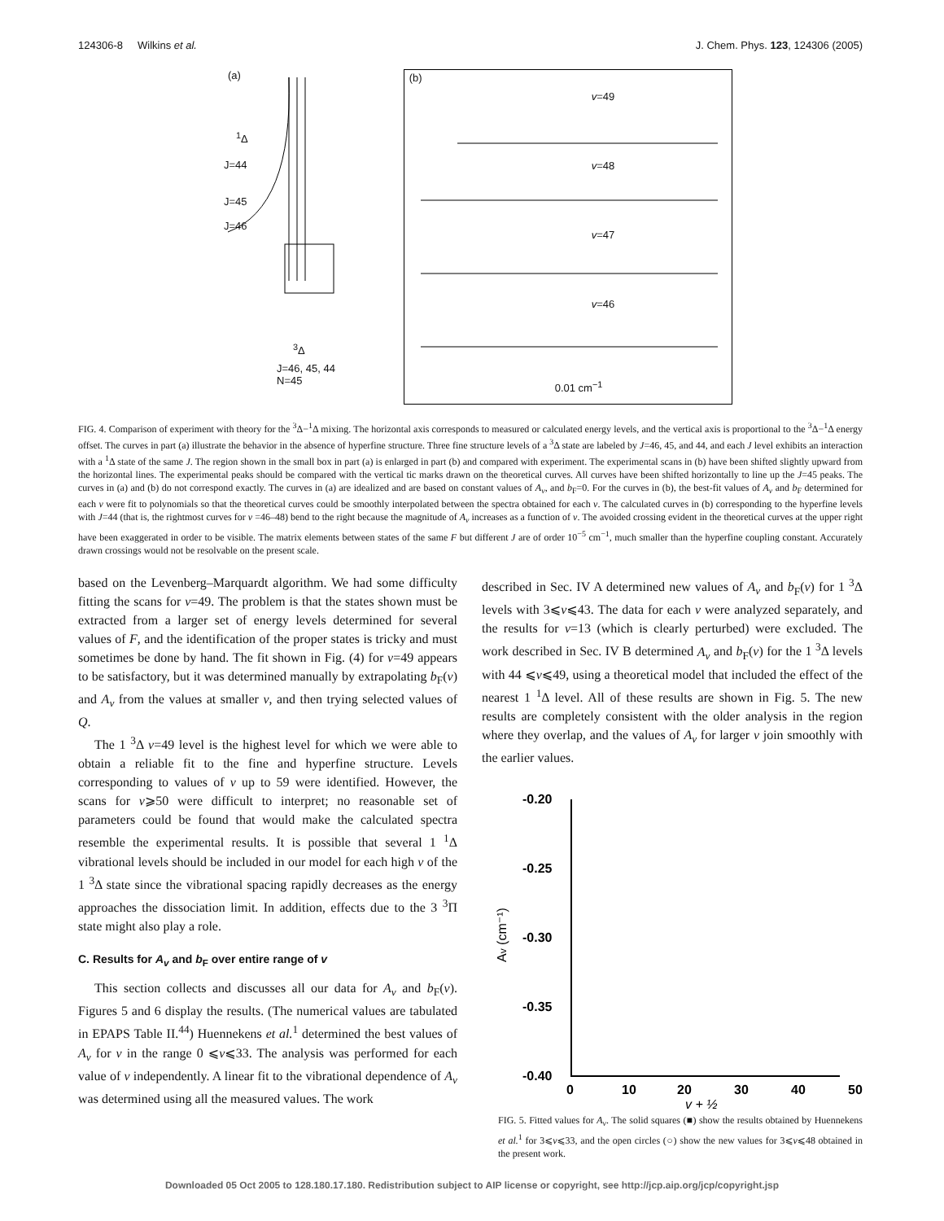124306-8 Wilkins et al. J. Chem. Phys. 123, 124306 (2005)
(a)
<sup>1</sup> Δ
J=44
J=45
J=46
<sup>3</sup> Δ
J=46, 45, 44
N=45
(b)
v=49
v=48
v=47
v=46
0.01 cm<sup>−1</sup>
FIG. 4. Comparison of experiment with theory for the <sup>3</sup>Δ−<sup>1</sup>Δ mixing. The horizontal axis corresponds to measured or calculated energy levels, and the vertical axis is proportional to the <sup>3</sup>Δ−<sup>1</sup>Δ energy offset. The curves in part (a) illustrate the behavior in the absence of hyperfine structure. Three fine structure levels of a <sup>3</sup>Δ state are labeled by J=46, 45, and 44, and each J level exhibits an interaction with a <sup>1</sup>Δ state of the same J. The region shown in the small box in part (a) is enlarged in part (b) and compared with experiment. The experimental scans in (b) have been shifted slightly upward from the horizontal lines. The experimental peaks should be compared with the vertical tic marks drawn on the theoretical curves. All curves have been shifted horizontally to line up the J=45 peaks. The curves in (a) and (b) do not correspond exactly. The curves in (a) are idealized and are based on constant values of A<sub>v</sub>, and b<sub>F</sub>=0. For the curves in (b), the best-fit values of A<sub>v</sub> and b<sub>F</sub> determined for each v were fit to polynomials so that the theoretical curves could be smoothly interpolated between the spectra obtained for each v. The calculated curves in (b) corresponding to the hyperfine levels with J=44 (that is, the rightmost curves for v =46–48) bend to the right because the magnitude of A<sub>v</sub> increases as a function of v. The avoided crossing evident in the theoretical curves at the upper right have been exaggerated in order to be visible. The matrix elements between states of the same F but different J are of order 10<sup>−5</sup> cm<sup>−1</sup>, much smaller than the hyperfine coupling constant. Accurately drawn crossings would not be resolvable on the present scale.
based on the Levenberg–Marquardt algorithm. We had some difficulty fitting the scans for v=49. The problem is that the states shown must be extracted from a larger set of energy levels determined for several values of F, and the identification of the proper states is tricky and must sometimes be done by hand. The fit shown in Fig. (4) for v=49 appears to be satisfactory, but it was determined manually by extrapolating b<sub>F</sub>(v) and A<sub>v</sub> from the values at smaller v, and then trying selected values of Q.
The 1 <sup>3</sup>Δ v=49 level is the highest level for which we were able to obtain a reliable fit to the fine and hyperfine structure. Levels corresponding to values of v up to 59 were identified. However, the scans for v⩾50 were difficult to interpret; no reasonable set of parameters could be found that would make the calculated spectra resemble the experimental results. It is possible that several 1 <sup>1</sup>Δ vibrational levels should be included in our model for each high v of the 1 <sup>3</sup>Δ state since the vibrational spacing rapidly decreases as the energy approaches the dissociation limit. In addition, effects due to the 3 <sup>3</sup>Π state might also play a role.
C. Results for A<sub>v</sub> and b<sub>F</sub> over entire range of v
This section collects and discusses all our data for A<sub>v</sub> and b<sub>F</sub>(v). Figures 5 and 6 display the results. (The numerical values are tabulated in EPAPS Table II.<sup>44</sup>) Huennekens et al.<sup>1</sup> determined the best values of A<sub>v</sub> for v in the range 0 ⩽v⩽33. The analysis was performed for each value of v independently. A linear fit to the vibrational dependence of A<sub>v</sub> was determined using all the measured values. The work
described in Sec. IV A determined new values of A<sub>v</sub> and b<sub>F</sub>(v) for 1 <sup>3</sup>Δ levels with 3⩽v⩽43. The data for each v were analyzed separately, and the results for v=13 (which is clearly perturbed) were excluded. The work described in Sec. IV B determined A<sub>v</sub> and b<sub>F</sub>(v) for the 1 <sup>3</sup>Δ levels with 44 ⩽v⩽49, using a theoretical model that included the effect of the nearest 1 <sup>1</sup>Δ level. All of these results are shown in Fig. 5. The new results are completely consistent with the older analysis in the region where they overlap, and the values of A<sub>v</sub> for larger v join smoothly with the earlier values.
-0.20
-0.25
-0.30
-0.35
-0.40
0
10
20
30
40
50
v + ½
Av (cm⁻¹)
FIG. 5. Fitted values for A<sub>v</sub>. The solid squares (■) show the results obtained by Huennekens et al.<sup>1</sup> for 3⩽v⩽33, and the open circles (○) show the new values for 3⩽v⩽48 obtained in the present work.
Downloaded 05 Oct 2005 to 128.180.17.180. Redistribution subject to AIP license or copyright, see http://jcp.aip.org/jcp/copyright.jsp